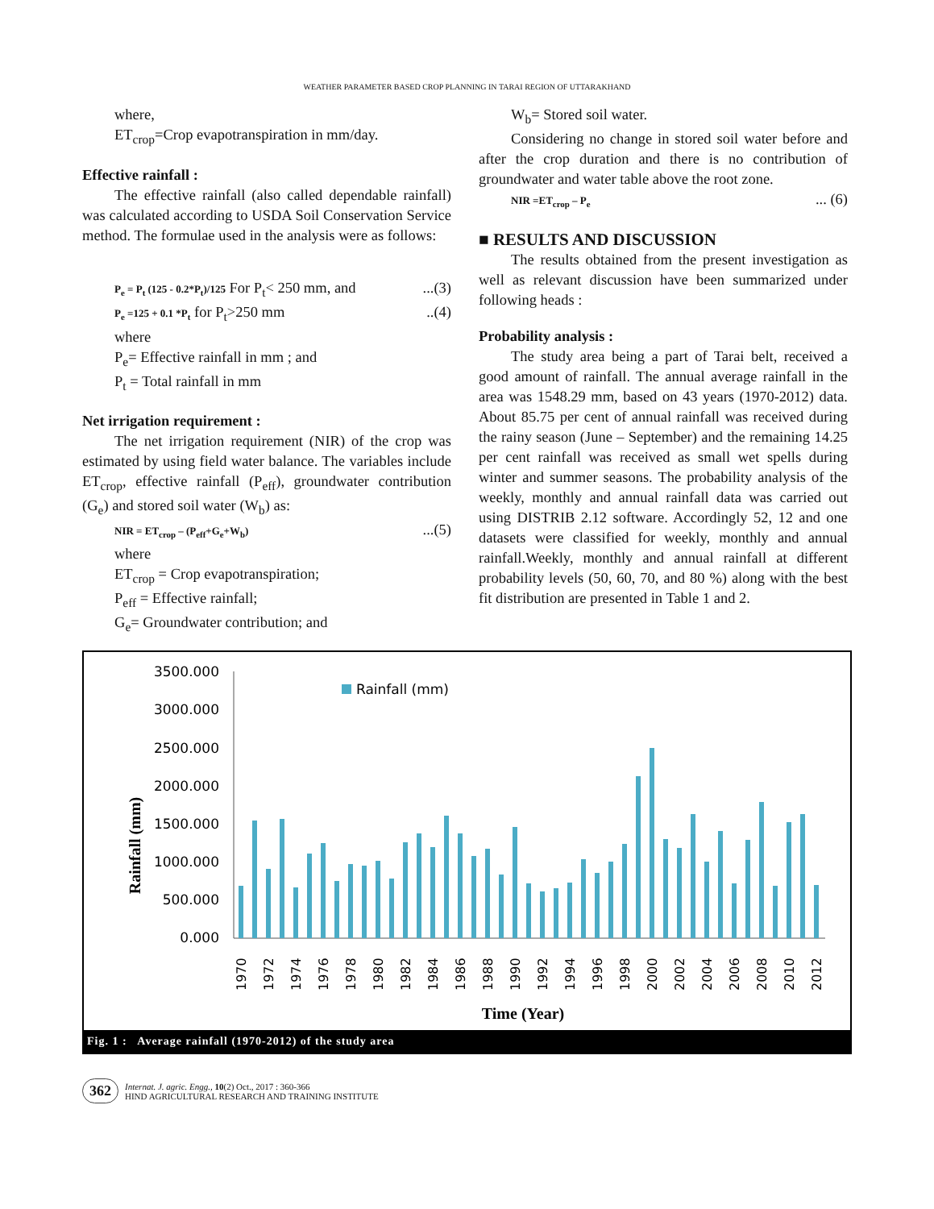WEATHER PARAMETER BASED CROP PLANNING IN TARAI REGION OF UTTARAKHAND
where,
ET<sub>crop</sub>=Crop evapotranspiration in mm/day.
Effective rainfall :
The effective rainfall (also called dependable rainfall) was calculated according to USDA Soil Conservation Service method. The formulae used in the analysis were as follows:
P<sub>e</sub> = P<sub>t</sub> (125 - 0.2*P<sub>t</sub>)/125 For P<sub>t</sub>< 250 mm, and ...(3)
P<sub>e</sub> =125 + 0.1 *P<sub>t</sub> for P<sub>t</sub>>250 mm ..(4)
where
P<sub>e</sub>= Effective rainfall in mm ; and
P<sub>t</sub> = Total rainfall in mm
Net irrigation requirement :
The net irrigation requirement (NIR) of the crop was estimated by using field water balance. The variables include ET<sub>crop</sub>, effective rainfall (P<sub>eff</sub>), groundwater contribution (G<sub>e</sub>) and stored soil water (W<sub>b</sub>) as:
NIR = ET<sub>crop</sub> – (P<sub>eff</sub>+G<sub>e</sub>+W<sub>b</sub>) ...(5)
where
ET<sub>crop</sub> = Crop evapotranspiration;
P<sub>eff</sub> = Effective rainfall;
G<sub>e</sub>= Groundwater contribution; and
W<sub>b</sub>= Stored soil water.
Considering no change in stored soil water before and after the crop duration and there is no contribution of groundwater and water table above the root zone.
NIR =ET<sub>crop</sub> – P<sub>e</sub> ... (6)
■ RESULTS AND DISCUSSION
The results obtained from the present investigation as well as relevant discussion have been summarized under following heads :
Probability analysis :
The study area being a part of Tarai belt, received a good amount of rainfall. The annual average rainfall in the area was 1548.29 mm, based on 43 years (1970-2012) data. About 85.75 per cent of annual rainfall was received during the rainy season (June – September) and the remaining 14.25 per cent rainfall was received as small wet spells during winter and summer seasons. The probability analysis of the weekly, monthly and annual rainfall data was carried out using DISTRIB 2.12 software. Accordingly 52, 12 and one datasets were classified for weekly, monthly and annual rainfall.Weekly, monthly and annual rainfall at different probability levels (50, 60, 70, and 80 %) along with the best fit distribution are presented in Table 1 and 2.
Rainfall (mm)
3500.000
3000.000
2500.000
2000.000
1500.000
1000.000
500.000
0.000
Rainfall (mm)
1970
1972
1974
1976
1978
1980
1982
1984
1986
1988
1990
1992
1994
1996
1998
2000
2002
2004
2006
2008
2010
2012
Time (Year)
Fig. 1 : Average rainfall (1970-2012) of the study area
362
Internat. J. agric. Engg., 10(2) Oct., 2017 : 360-366
HIND AGRICULTURAL RESEARCH AND TRAINING INSTITUTE